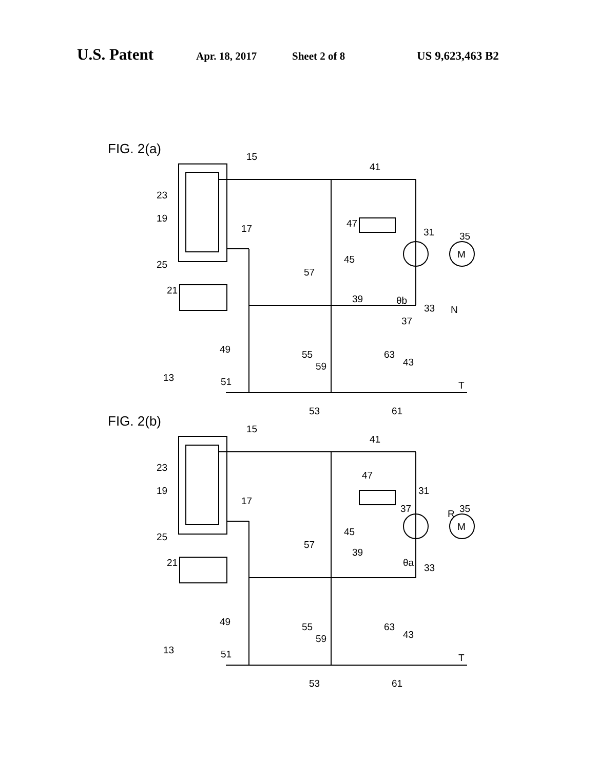U.S. Patent Apr. 18, 2017 Sheet 2 of 8 US 9,623,463 B2
FIG. 2(a)
15
41
23
19
17 47
31 35
25
57
45 M
21
39 θb
33 N
37
49
43
55 63
59
13 51 T
53 61
FIG. 2(b)
15
41
23
19
17
47
31
35 37 R
25
57
45 M
21
39
θa 33
49
43
55 63
59
13 51 T
53 61